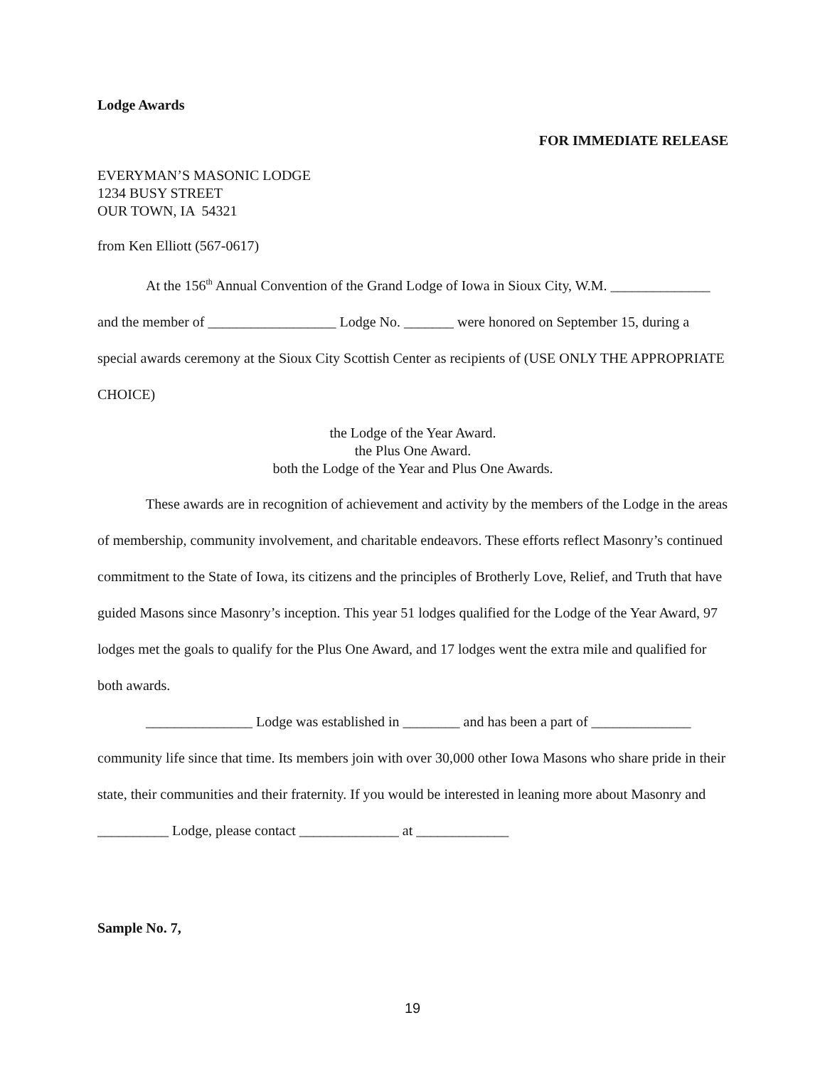Lodge Awards
FOR IMMEDIATE RELEASE
EVERYMAN’S MASONIC LODGE
1234 BUSY STREET
OUR TOWN, IA 54321
from Ken Elliott (567-0617)
At the 156<sup>th</sup> Annual Convention of the Grand Lodge of Iowa in Sioux City, W.M. ______________ and the member of __________________ Lodge No. _______ were honored on September 15, during a special awards ceremony at the Sioux City Scottish Center as recipients of (USE ONLY THE APPROPRIATE CHOICE)
the Lodge of the Year Award.
the Plus One Award.
both the Lodge of the Year and Plus One Awards.
These awards are in recognition of achievement and activity by the members of the Lodge in the areas of membership, community involvement, and charitable endeavors. These efforts reflect Masonry’s continued commitment to the State of Iowa, its citizens and the principles of Brotherly Love, Relief, and Truth that have guided Masons since Masonry’s inception. This year 51 lodges qualified for the Lodge of the Year Award, 97 lodges met the goals to qualify for the Plus One Award, and 17 lodges went the extra mile and qualified for both awards.
_______________ Lodge was established in ________ and has been a part of ______________ community life since that time. Its members join with over 30,000 other Iowa Masons who share pride in their state, their communities and their fraternity. If you would be interested in leaning more about Masonry and __________ Lodge, please contact ______________ at _____________
Sample No. 7,
19